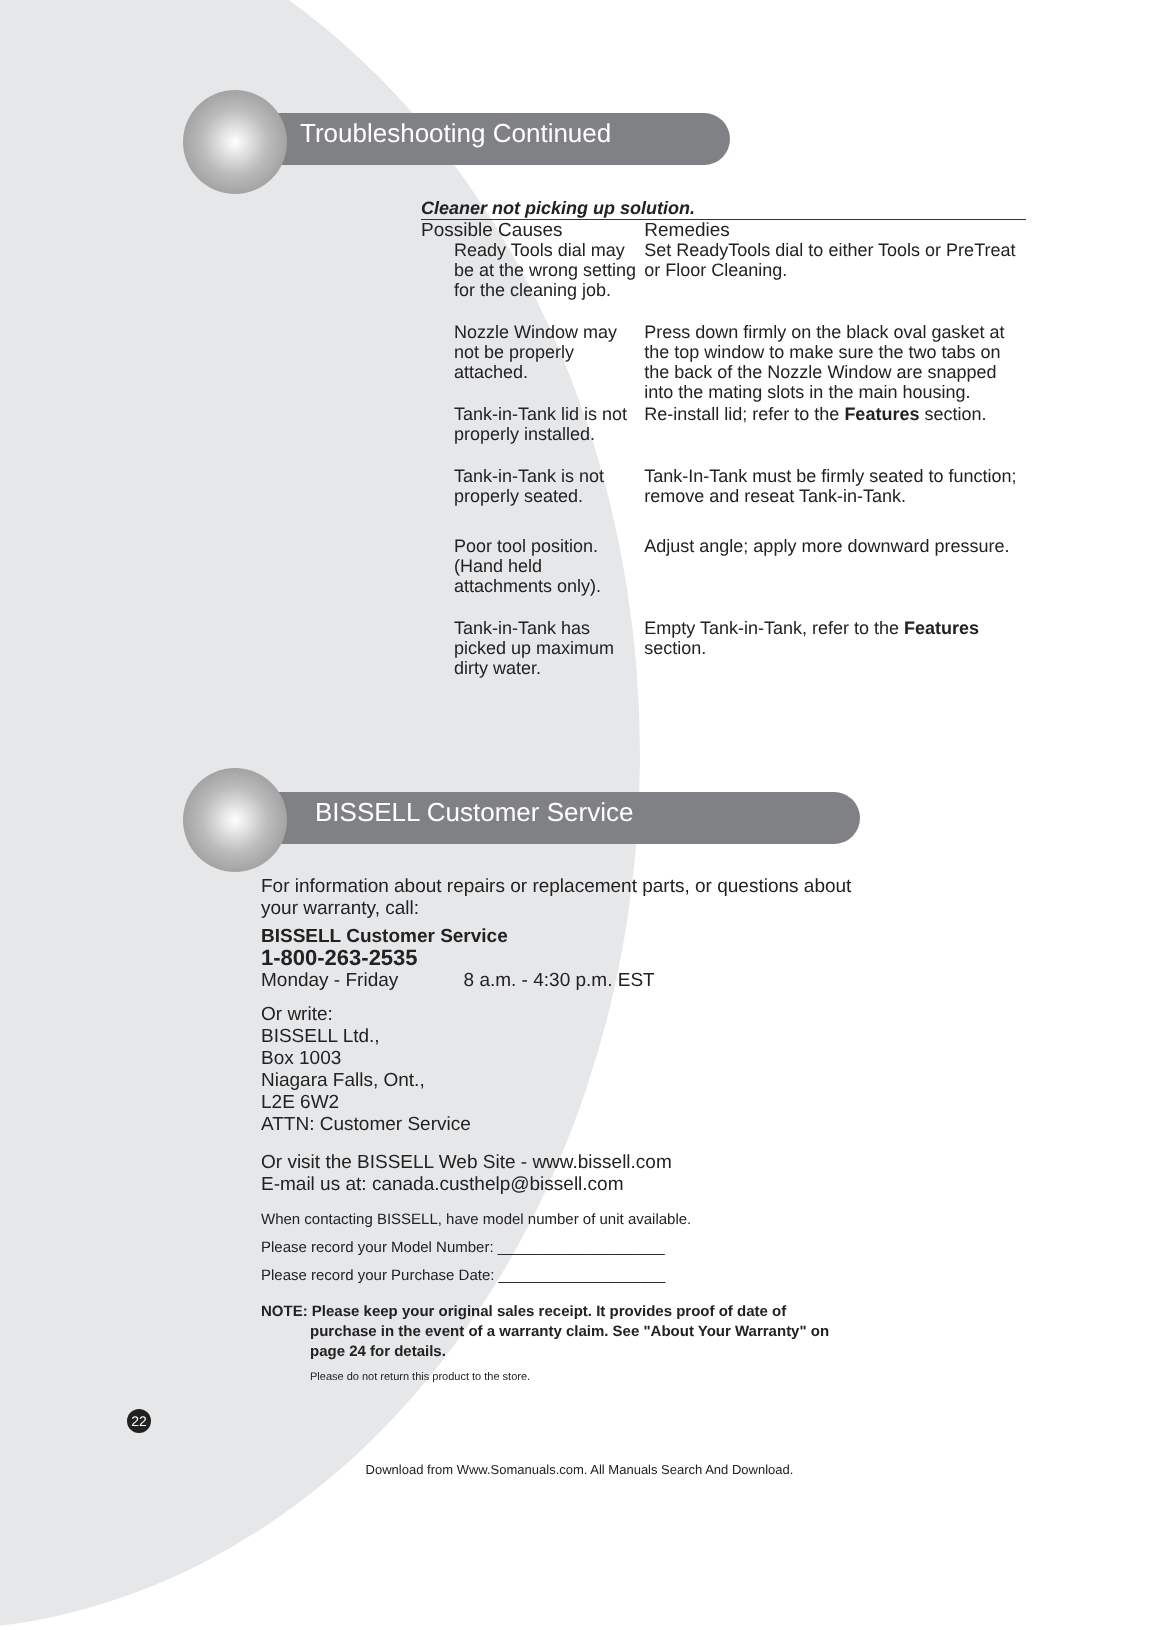Troubleshooting Continued
BISSELL Customer Service
Cleaner not picking up solution.
| Possible Causes | Remedies |
| Ready Tools dial may be at the wrong setting for the cleaning job. | Set ReadyTools dial to either Tools or PreTreat or Floor Cleaning. |
| Nozzle Window may not be properly attached. | Press down firmly on the black oval gasket at the top window to make sure the two tabs on the back of the Nozzle Window are snapped into the mating slots in the main housing. |
| Tank-in-Tank lid is not properly installed. | Re-install lid; refer to the Features section. |
| Tank-in-Tank is not properly seated. | Tank-In-Tank must be firmly seated to function; remove and reseat Tank-in-Tank. |
| Poor tool position. (Hand held attachments only). | Adjust angle; apply more downward pressure. |
| Tank-in-Tank has picked up maximum dirty water. | Empty Tank-in-Tank, refer to the Features section. |
For information about repairs or replacement parts, or questions about your warranty, call:
BISSELL Customer Service
1-800-263-2535
Monday - Friday 8 a.m. - 4:30 p.m. EST
Or write:
BISSELL Ltd.,
Box 1003
Niagara Falls, Ont.,
L2E 6W2
ATTN: Customer Service
Or visit the BISSELL Web Site - www.bissell.com
E-mail us at: canada.custhelp@bissell.com
When contacting BISSELL, have model number of unit available.
Please record your Model Number: ____________________
Please record your Purchase Date: ____________________
NOTE: Please keep your original sales receipt. It provides proof of date of
purchase in the event of a warranty claim. See "About Your Warranty" on page 24 for details.
Please do not return this product to the store.
22
Download from Www.Somanuals.com. All Manuals Search And Download.